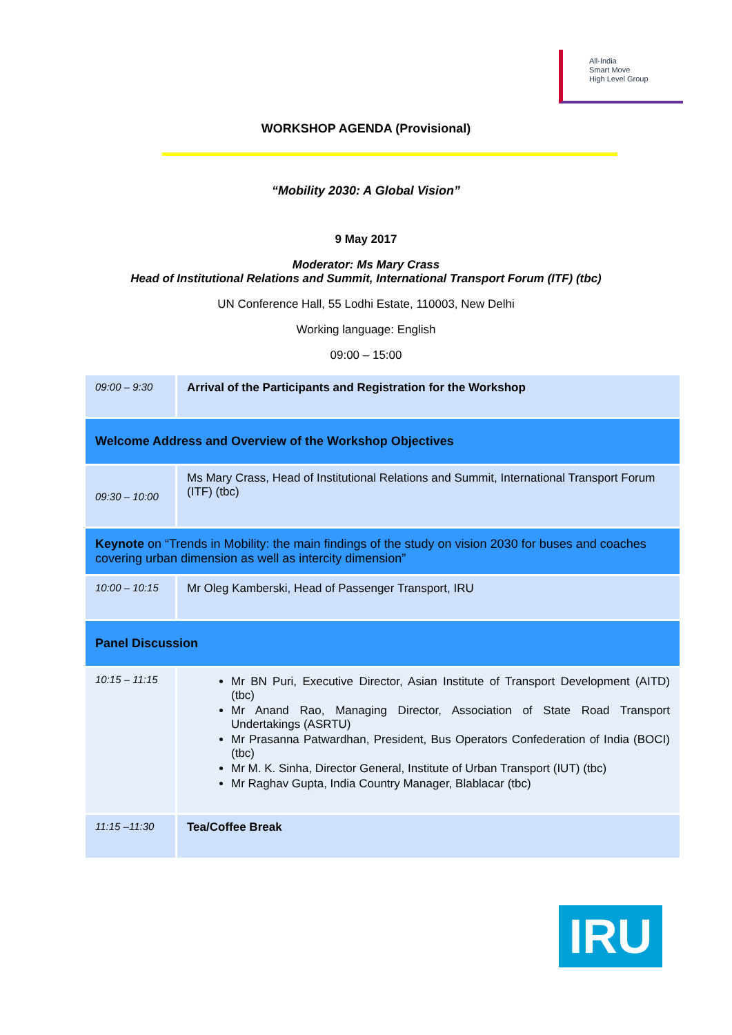All-India
Smart Move
High Level Group
WORKSHOP AGENDA (Provisional)
“Mobility 2030: A Global Vision”
9 May 2017
Moderator: Ms Mary Crass
Head of Institutional Relations and Summit, International Transport Forum (ITF) (tbc)
UN Conference Hall, 55 Lodhi Estate, 110003, New Delhi
Working language: English
09:00 – 15:00
| 09:00 – 9:30 | Arrival of the Participants and Registration for the Workshop |
| Welcome Address and Overview of the Workshop Objectives | |
| 09:30 – 10:00 | Ms Mary Crass, Head of Institutional Relations and Summit, International Transport Forum (ITF) (tbc) |
| Keynote on “Trends in Mobility: the main findings of the study on vision 2030 for buses and coaches covering urban dimension as well as intercity dimension” | |
| 10:00 – 10:15 | Mr Oleg Kamberski, Head of Passenger Transport, IRU |
| Panel Discussion | |
| 10:15 – 11:15 | Mr BN Puri, Executive Director, Asian Institute of Transport Development (AITD) (tbc) Mr Anand Rao, Managing Director, Association of State Road Transport Undertakings (ASRTU) Mr Prasanna Patwardhan, President, Bus Operators Confederation of India (BOCI) (tbc) Mr M. K. Sinha, Director General, Institute of Urban Transport (IUT) (tbc) Mr Raghav Gupta, India Country Manager, Blablacar (tbc) |
| 11:15 –11:30 | Tea/Coffee Break |
IRU